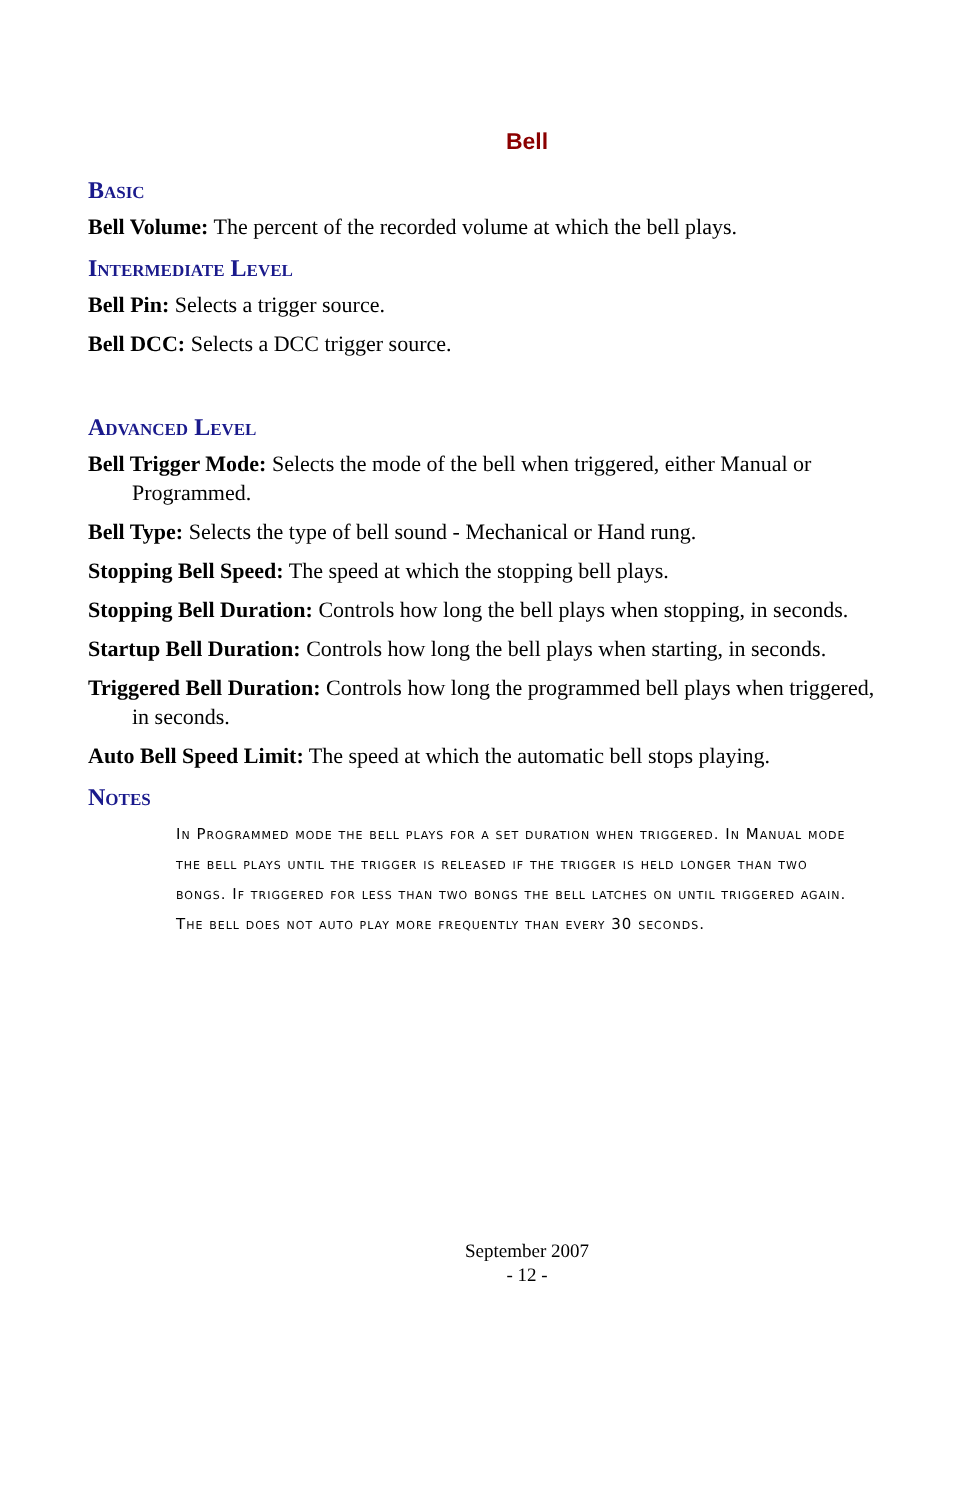Bell
Basic
Bell Volume: The percent of the recorded volume at which the bell plays.
Intermediate Level
Bell Pin: Selects a trigger source.
Bell DCC: Selects a DCC trigger source.
Advanced Level
Bell Trigger Mode: Selects the mode of the bell when triggered, either Manual or Programmed.
Bell Type: Selects the type of bell sound - Mechanical or Hand rung.
Stopping Bell Speed: The speed at which the stopping bell plays.
Stopping Bell Duration: Controls how long the bell plays when stopping, in seconds.
Startup Bell Duration: Controls how long the bell plays when starting, in seconds.
Triggered Bell Duration: Controls how long the programmed bell plays when triggered, in seconds.
Auto Bell Speed Limit: The speed at which the automatic bell stops playing.
Notes
In Programmed mode the bell plays for a set duration when triggered. In Manual mode the bell plays until the trigger is released if the trigger is held longer than two bongs. If triggered for less than two bongs the bell latches on until triggered again. The bell does not auto play more frequently than every 30 seconds.
September 2007
- 12 -